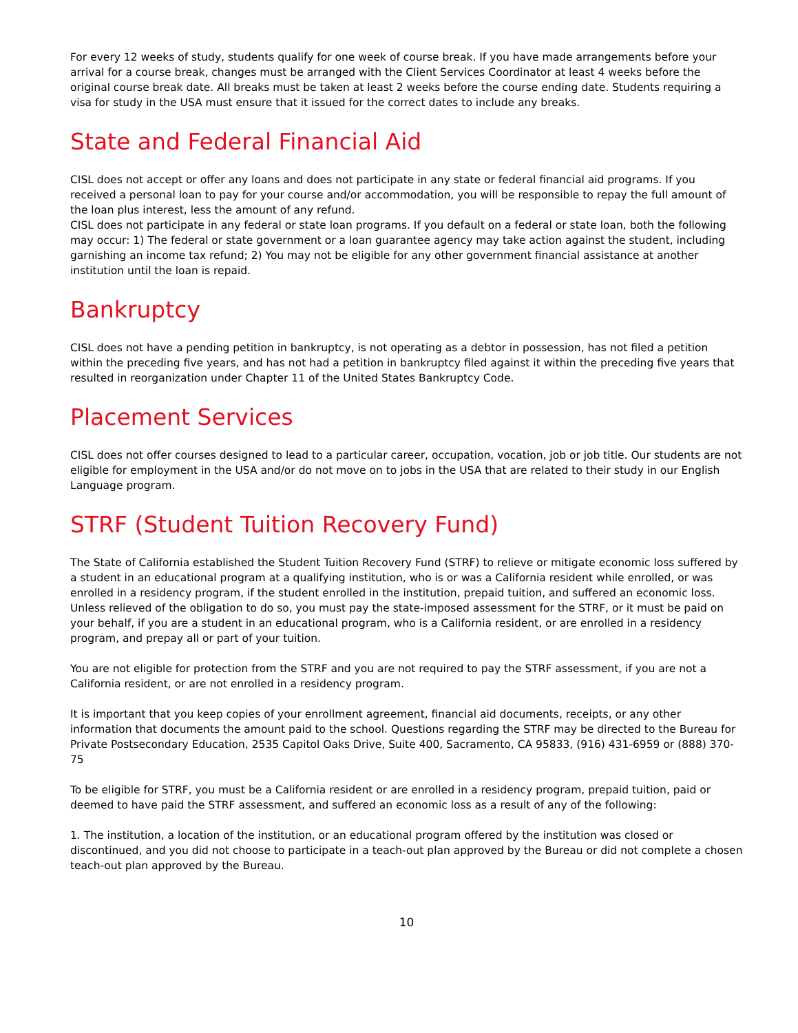For every 12 weeks of study, students qualify for one week of course break. If you have made arrangements before your arrival for a course break, changes must be arranged with the Client Services Coordinator at least 4 weeks before the original course break date. All breaks must be taken at least 2 weeks before the course ending date. Students requiring a visa for study in the USA must ensure that it issued for the correct dates to include any breaks.
State and Federal Financial Aid
CISL does not accept or offer any loans and does not participate in any state or federal financial aid programs. If you received a personal loan to pay for your course and/or accommodation, you will be responsible to repay the full amount of the loan plus interest, less the amount of any refund.
CISL does not participate in any federal or state loan programs. If you default on a federal or state loan, both the following may occur: 1) The federal or state government or a loan guarantee agency may take action against the student, including garnishing an income tax refund; 2) You may not be eligible for any other government financial assistance at another institution until the loan is repaid.
Bankruptcy
CISL does not have a pending petition in bankruptcy, is not operating as a debtor in possession, has not filed a petition within the preceding five years, and has not had a petition in bankruptcy filed against it within the preceding five years that resulted in reorganization under Chapter 11 of the United States Bankruptcy Code.
Placement Services
CISL does not offer courses designed to lead to a particular career, occupation, vocation, job or job title. Our students are not eligible for employment in the USA and/or do not move on to jobs in the USA that are related to their study in our English Language program.
STRF (Student Tuition Recovery Fund)
The State of California established the Student Tuition Recovery Fund (STRF) to relieve or mitigate economic loss suffered by a student in an educational program at a qualifying institution, who is or was a California resident while enrolled, or was enrolled in a residency program, if the student enrolled in the institution, prepaid tuition, and suffered an economic loss. Unless relieved of the obligation to do so, you must pay the state-imposed assessment for the STRF, or it must be paid on your behalf, if you are a student in an educational program, who is a California resident, or are enrolled in a residency program, and prepay all or part of your tuition.
You are not eligible for protection from the STRF and you are not required to pay the STRF assessment, if you are not a California resident, or are not enrolled in a residency program.
It is important that you keep copies of your enrollment agreement, financial aid documents, receipts, or any other information that documents the amount paid to the school. Questions regarding the STRF may be directed to the Bureau for Private Postsecondary Education, 2535 Capitol Oaks Drive, Suite 400, Sacramento, CA 95833, (916) 431-6959 or (888) 370-75
To be eligible for STRF, you must be a California resident or are enrolled in a residency program, prepaid tuition, paid or deemed to have paid the STRF assessment, and suffered an economic loss as a result of any of the following:
1. The institution, a location of the institution, or an educational program offered by the institution was closed or discontinued, and you did not choose to participate in a teach-out plan approved by the Bureau or did not complete a chosen teach-out plan approved by the Bureau.
10